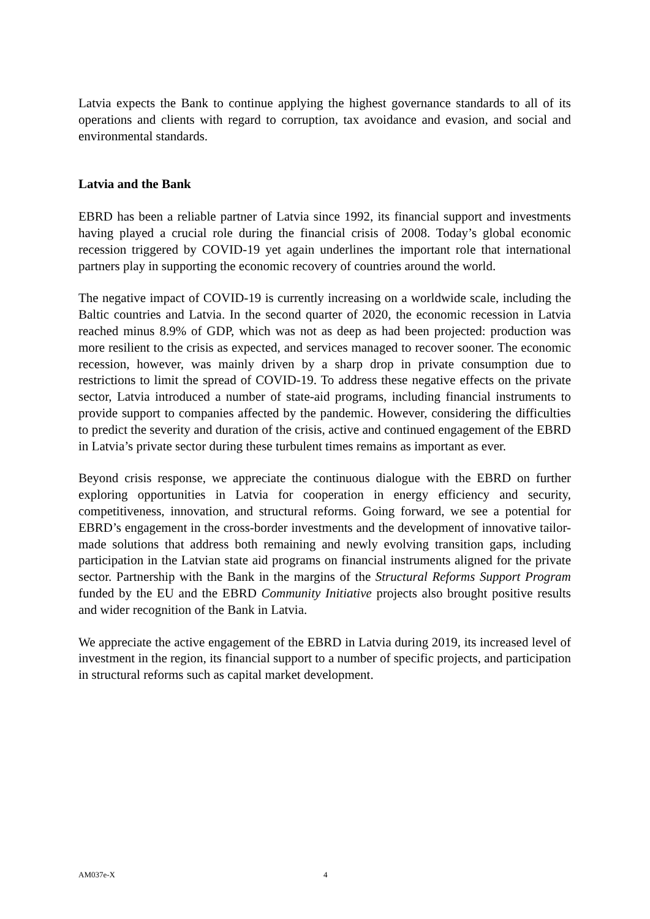Latvia expects the Bank to continue applying the highest governance standards to all of its operations and clients with regard to corruption, tax avoidance and evasion, and social and environmental standards.
Latvia and the Bank
EBRD has been a reliable partner of Latvia since 1992, its financial support and investments having played a crucial role during the financial crisis of 2008. Today’s global economic recession triggered by COVID-19 yet again underlines the important role that international partners play in supporting the economic recovery of countries around the world.
The negative impact of COVID-19 is currently increasing on a worldwide scale, including the Baltic countries and Latvia. In the second quarter of 2020, the economic recession in Latvia reached minus 8.9% of GDP, which was not as deep as had been projected: production was more resilient to the crisis as expected, and services managed to recover sooner. The economic recession, however, was mainly driven by a sharp drop in private consumption due to restrictions to limit the spread of COVID-19. To address these negative effects on the private sector, Latvia introduced a number of state-aid programs, including financial instruments to provide support to companies affected by the pandemic. However, considering the difficulties to predict the severity and duration of the crisis, active and continued engagement of the EBRD in Latvia’s private sector during these turbulent times remains as important as ever.
Beyond crisis response, we appreciate the continuous dialogue with the EBRD on further exploring opportunities in Latvia for cooperation in energy efficiency and security, competitiveness, innovation, and structural reforms. Going forward, we see a potential for EBRD’s engagement in the cross-border investments and the development of innovative tailor-made solutions that address both remaining and newly evolving transition gaps, including participation in the Latvian state aid programs on financial instruments aligned for the private sector. Partnership with the Bank in the margins of the Structural Reforms Support Program funded by the EU and the EBRD Community Initiative projects also brought positive results and wider recognition of the Bank in Latvia.
We appreciate the active engagement of the EBRD in Latvia during 2019, its increased level of investment in the region, its financial support to a number of specific projects, and participation in structural reforms such as capital market development.
AM037e-X 4